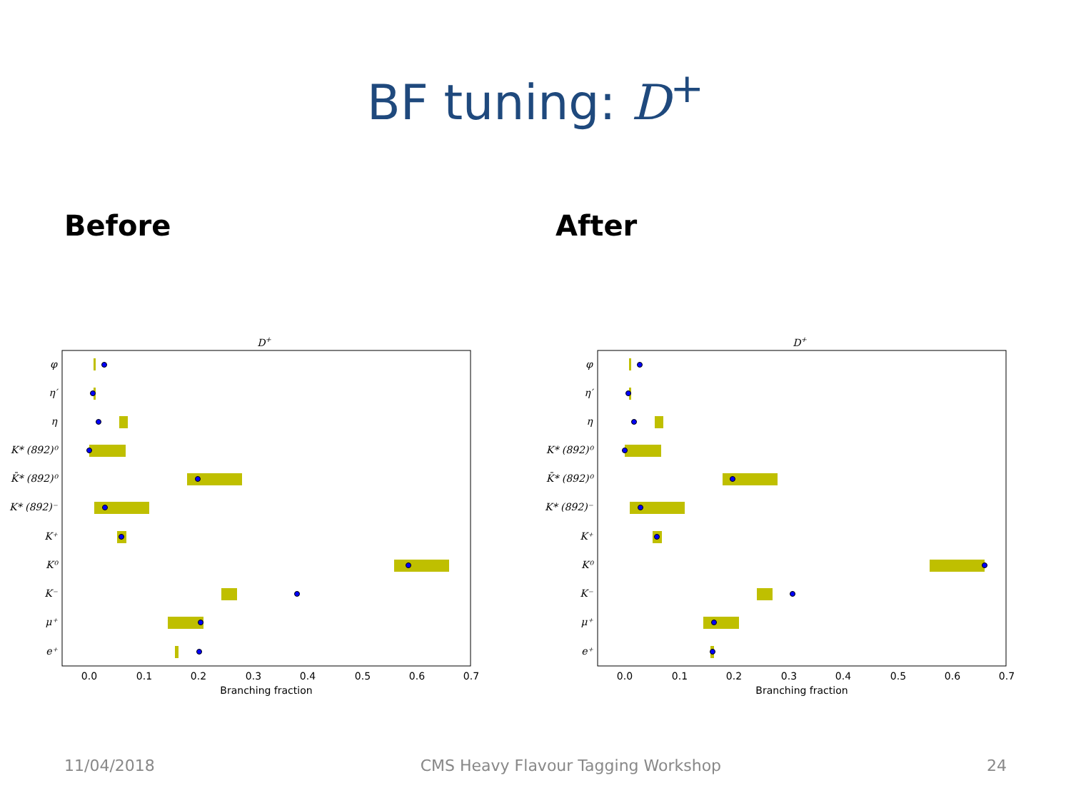BF tuning: D<sup>+</sup>
Before After
D+
φ
η′
η
K* (892)⁰
K̄* (892)⁰
K* (892)⁻
K⁺
K⁰
K⁻
μ⁺
e⁺
0.0
0.1
0.2
0.3
0.4
0.5
0.6
0.7
Branching fraction
D+
φ
η′
η
K* (892)⁰
K̄* (892)⁰
K* (892)⁻
K⁺
K⁰
K⁻
μ⁺
e⁺
0.0
0.1
0.2
0.3
0.4
0.5
0.6
0.7
Branching fraction
11/04/2018 CMS Heavy Flavour Tagging Workshop 24